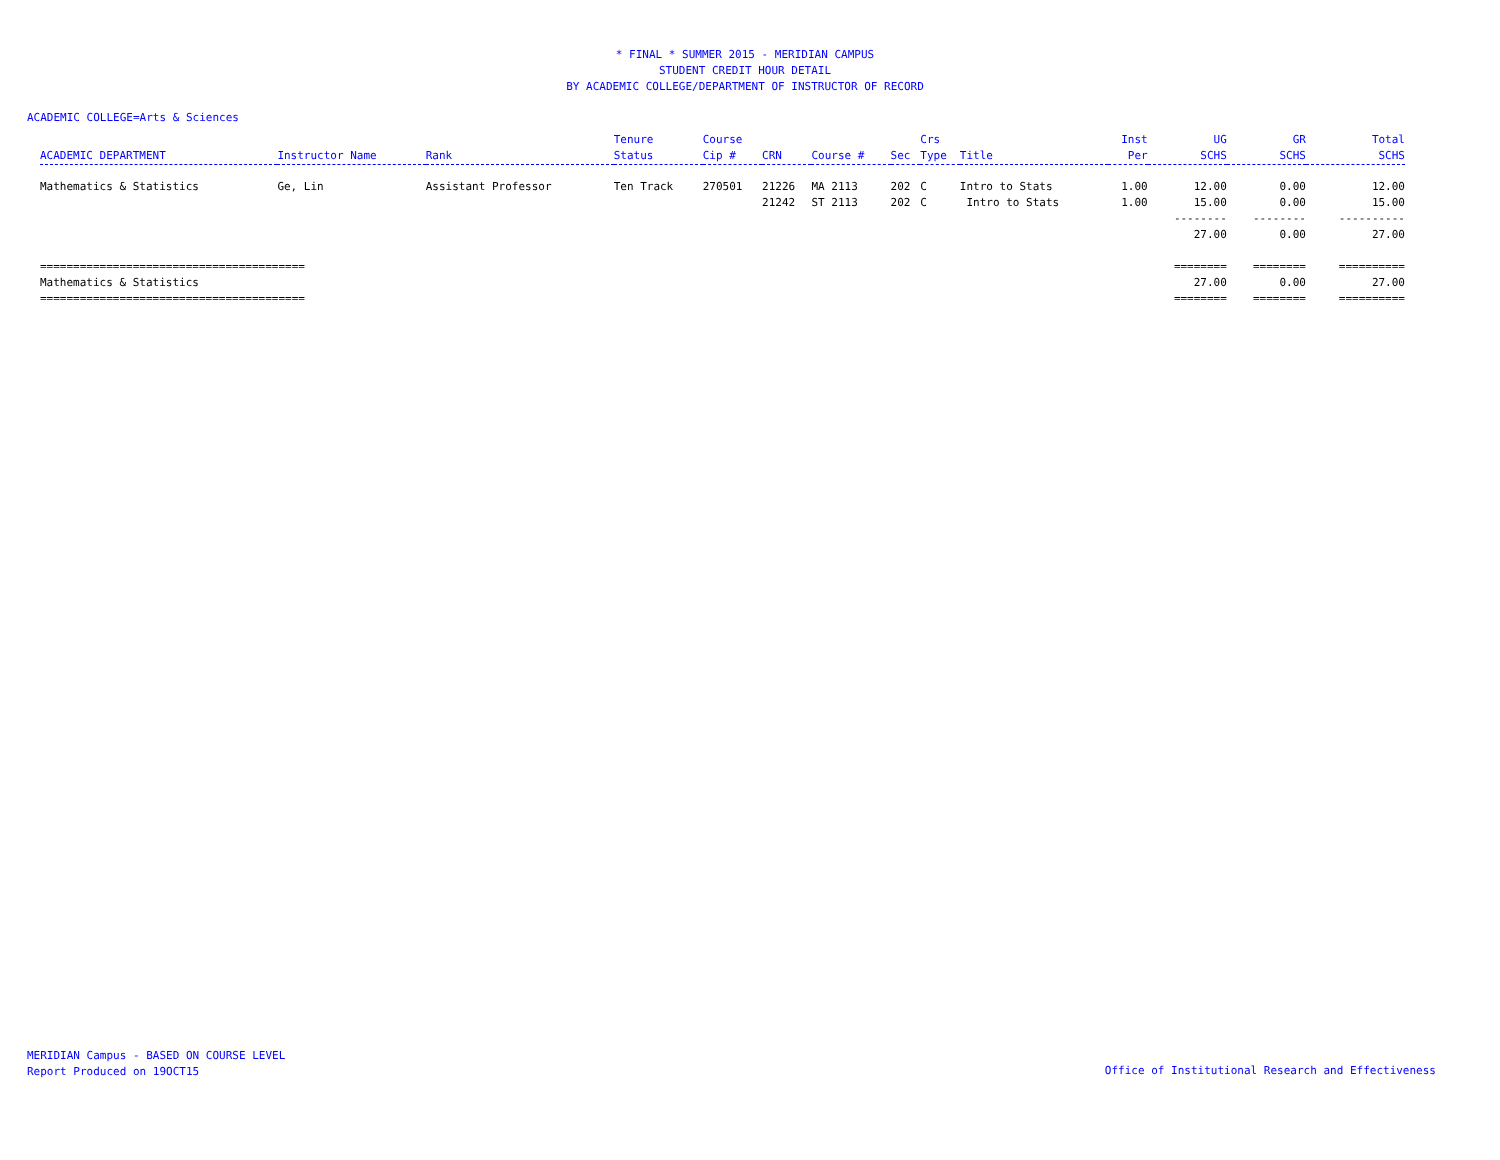* FINAL * SUMMER 2015 - MERIDIAN CAMPUS
STUDENT CREDIT HOUR DETAIL
BY ACADEMIC COLLEGE/DEPARTMENT OF INSTRUCTOR OF RECORD
ACADEMIC COLLEGE=Arts & Sciences
| ACADEMIC DEPARTMENT | Instructor Name | Rank | Tenure Status | Course Cip # | CRN | Course # | Sec | Crs Type | Title | Inst Per | UG SCHS | GR SCHS | Total SCHS |
| --- | --- | --- | --- | --- | --- | --- | --- | --- | --- | --- | --- | --- | --- |
| Mathematics & Statistics | Ge, Lin | Assistant Professor | Ten Track | 270501 | 21226 | MA 2113 | 202 | C | Intro to Stats | 1.00 | 12.00 | 0.00 | 12.00 |
| | | | | | 21242 | ST 2113 | 202 | C | Intro to Stats | 1.00 | 15.00 | 0.00 | 15.00 |
| | | | | | | | | | | | -------- | -------- | ---------- |
| | | | | | | | | | | | 27.00 | 0.00 | 27.00 |
| ======================================== | | | | | | | | | | | ======== | ======== | ========== |
| Mathematics & Statistics | | | | | | | | | | | 27.00 | 0.00 | 27.00 |
| ======================================== | | | | | | | | | | | ======== | ======== | ========== |
MERIDIAN Campus - BASED ON COURSE LEVEL
Report Produced on 19OCT15
Office of Institutional Research and Effectiveness